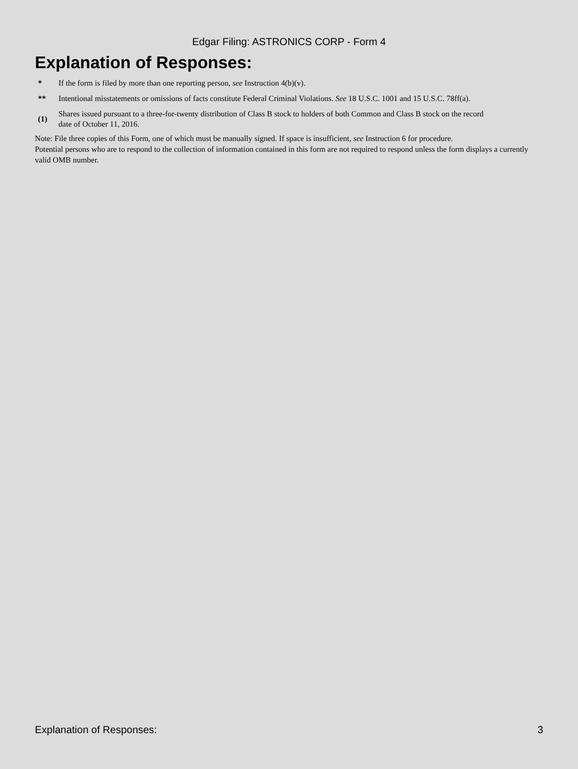Edgar Filing: ASTRONICS CORP - Form 4
Explanation of Responses:
| * | If the form is filed by more than one reporting person, see Instruction 4(b)(v). |
| ** | Intentional misstatements or omissions of facts constitute Federal Criminal Violations. See 18 U.S.C. 1001 and 15 U.S.C. 78ff(a). |
| (1) | Shares issued pursuant to a three-for-twenty distribution of Class B stock to holders of both Common and Class B stock on the record date of October 11, 2016. |
Note: File three copies of this Form, one of which must be manually signed. If space is insufficient, see Instruction 6 for procedure.
Potential persons who are to respond to the collection of information contained in this form are not required to respond unless the form displays a currently valid OMB number.
Explanation of Responses: 3